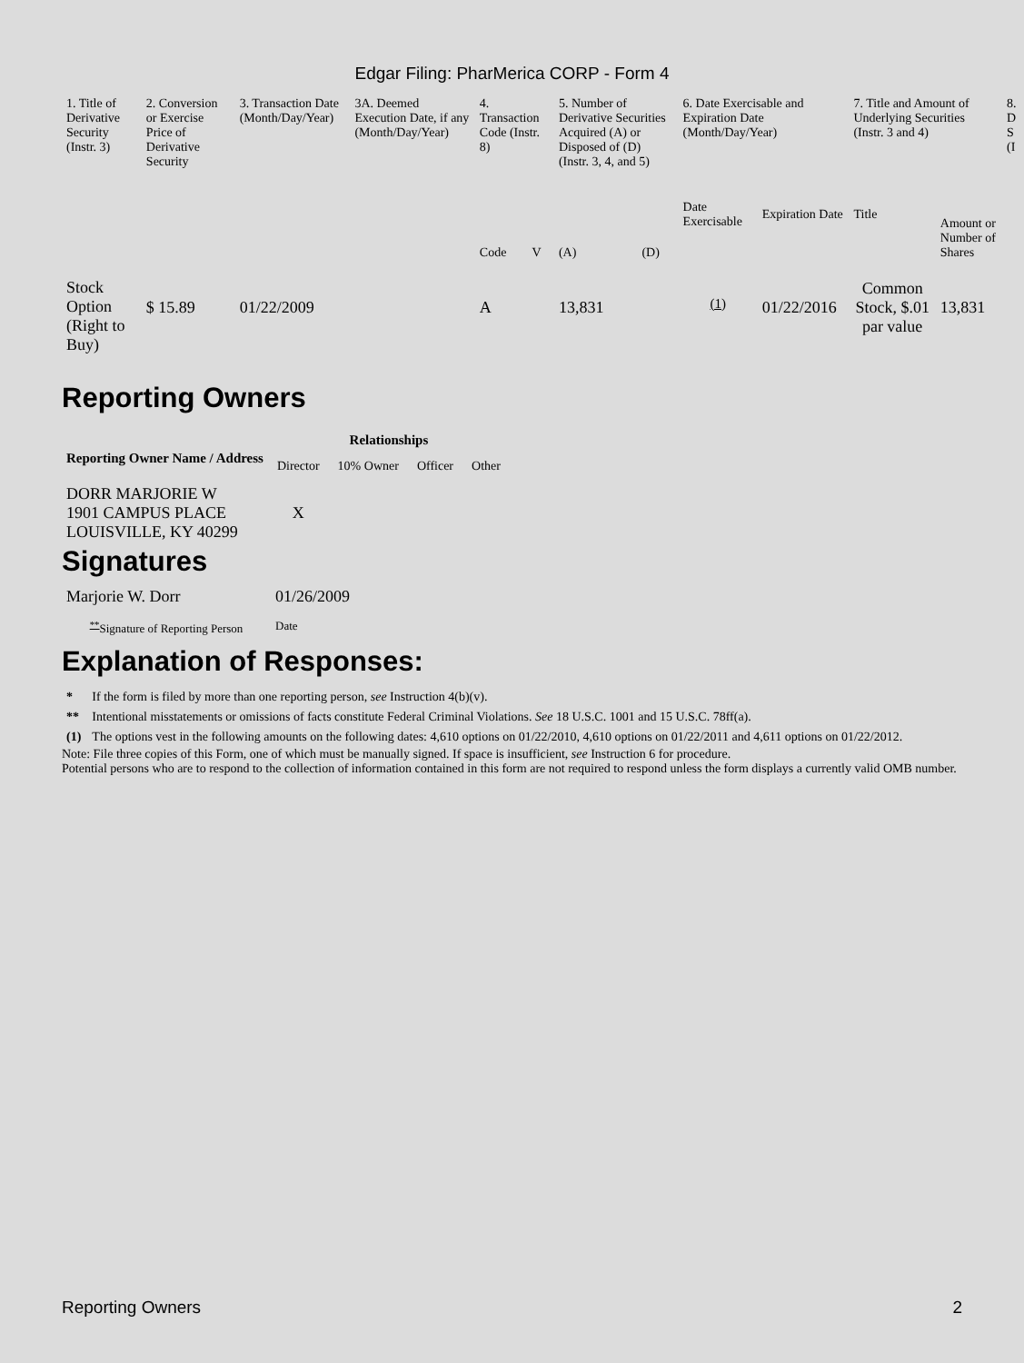Edgar Filing: PharMerica CORP - Form 4
| 1. Title of Derivative Security (Instr. 3) | 2. Conversion or Exercise Price of Derivative Security | 3. Transaction Date (Month/Day/Year) | 3A. Deemed Execution Date, if any (Month/Day/Year) | 4. Transaction Code (Instr. 8) | | 5. Number of Derivative Securities Acquired (A) or Disposed of (D) (Instr. 3, 4, and 5) | | 6. Date Exercisable and Expiration Date (Month/Day/Year) | | 7. Title and Amount of Underlying Securities (Instr. 3 and 4) | | 8. D S (I |
| | | | | Code | V | (A) | (D) | Date Exercisable | Expiration Date | Title | Amount or Number of Shares | |
| Stock Option (Right to Buy) | $ 15.89 | 01/22/2009 | | A | | 13,831 | | <sup>(1)</sup> | 01/22/2016 | Common Stock, $.01 par value | 13,831 | |
Reporting Owners
| Reporting Owner Name / Address | Relationships | | | |
| --- | --- | --- | --- | --- |
| | Director | 10% Owner | Officer | Other |
| DORR MARJORIE W 1901 CAMPUS PLACE LOUISVILLE, KY 40299 | X | | | |
Signatures
| Marjorie W. Dorr | 01/26/2009 |
| <sup>**</sup> Signature of Reporting Person | Date |
Explanation of Responses:
| * | If the form is filed by more than one reporting person, see Instruction 4(b)(v). |
| ** | Intentional misstatements or omissions of facts constitute Federal Criminal Violations. See 18 U.S.C. 1001 and 15 U.S.C. 78ff(a). |
| (1) | The options vest in the following amounts on the following dates: 4,610 options on 01/22/2010, 4,610 options on 01/22/2011 and 4,611 options on 01/22/2012. |
Note: File three copies of this Form, one of which must be manually signed. If space is insufficient, see Instruction 6 for procedure.
Potential persons who are to respond to the collection of information contained in this form are not required to respond unless the form displays a currently valid OMB number.
Reporting Owners 2